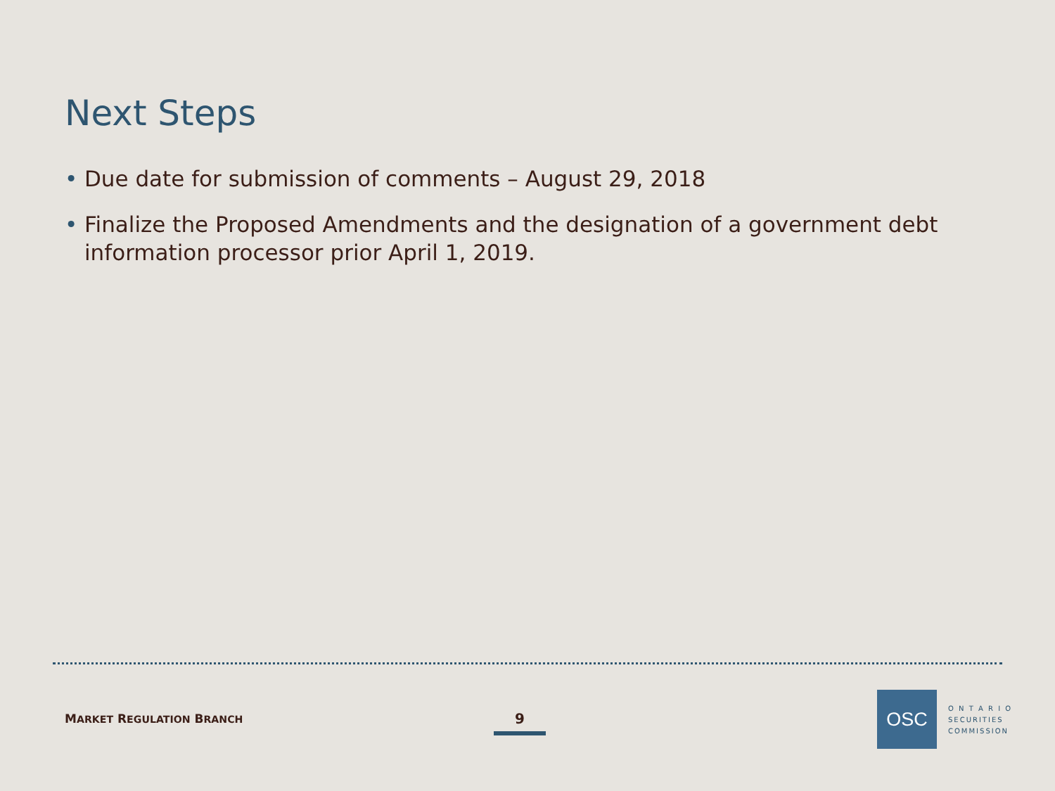Next Steps
• Due date for submission of comments – August 29, 2018
• Finalize the Proposed Amendments and the designation of a government debt information processor prior April 1, 2019.
MARKET REGULATION BRANCH 9
OSC
O N T A R I O
SECURITIES
COMMISSION